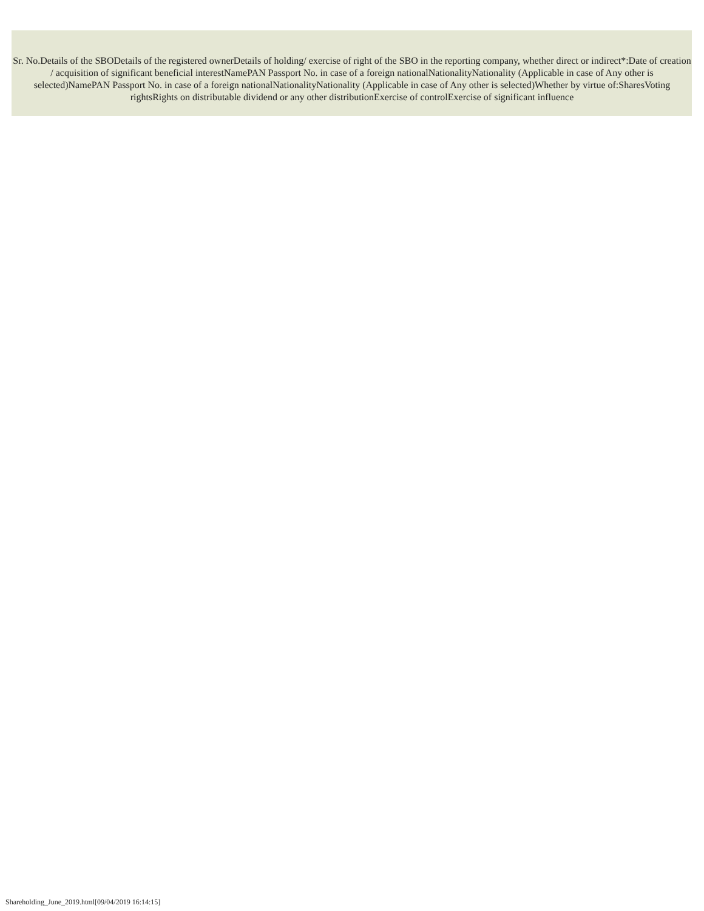Sr. No.Details of the SBODetails of the registered ownerDetails of holding/ exercise of right of the SBO in the reporting company, whether direct or indirect*:Date of creation / acquisition of significant beneficial interestNamePAN Passport No. in case of a foreign nationalNationalityNationality (Applicable in case of Any other is selected)NamePAN Passport No. in case of a foreign nationalNationalityNationality (Applicable in case of Any other is selected)Whether by virtue of:SharesVoting rightsRights on distributable dividend or any other distributionExercise of controlExercise of significant influence
Shareholding_June_2019.html[09/04/2019 16:14:15]